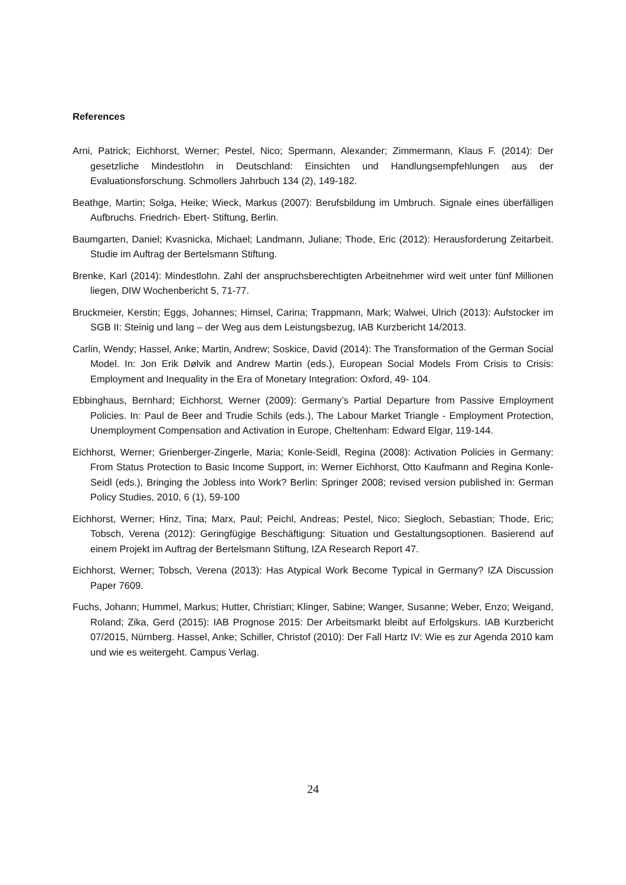References
Arni, Patrick; Eichhorst, Werner; Pestel, Nico; Spermann, Alexander; Zimmermann, Klaus F. (2014): Der gesetzliche Mindestlohn in Deutschland: Einsichten und Handlungsempfehlungen aus der Evaluationsforschung. Schmollers Jahrbuch 134 (2), 149-182.
Beathge, Martin; Solga, Heike; Wieck, Markus (2007): Berufsbildung im Umbruch. Signale eines überfälligen Aufbruchs. Friedrich- Ebert- Stiftung, Berlin.
Baumgarten, Daniel; Kvasnicka, Michael; Landmann, Juliane; Thode, Eric (2012): Herausforderung Zeitarbeit. Studie im Auftrag der Bertelsmann Stiftung.
Brenke, Karl (2014): Mindestlohn. Zahl der anspruchsberechtigten Arbeitnehmer wird weit unter fünf Millionen liegen, DIW Wochenbericht 5, 71-77.
Bruckmeier, Kerstin; Eggs, Johannes; Himsel, Carina; Trappmann, Mark; Walwei, Ulrich (2013): Aufstocker im SGB II: Steinig und lang – der Weg aus dem Leistungsbezug, IAB Kurzbericht 14/2013.
Carlin, Wendy; Hassel, Anke; Martin, Andrew; Soskice, David (2014): The Transformation of the German Social Model. In: Jon Erik Dølvik and Andrew Martin (eds.), European Social Models From Crisis to Crisis: Employment and Inequality in the Era of Monetary Integration: Oxford, 49- 104.
Ebbinghaus, Bernhard; Eichhorst, Werner (2009): Germany’s Partial Departure from Passive Employment Policies. In: Paul de Beer and Trudie Schils (eds.), The Labour Market Triangle - Employment Protection, Unemployment Compensation and Activation in Europe, Cheltenham: Edward Elgar, 119-144.
Eichhorst, Werner; Grienberger-Zingerle, Maria; Konle-Seidl, Regina (2008): Activation Policies in Germany: From Status Protection to Basic Income Support, in: Werner Eichhorst, Otto Kaufmann and Regina Konle-Seidl (eds.), Bringing the Jobless into Work? Berlin: Springer 2008; revised version published in: German Policy Studies, 2010, 6 (1), 59-100
Eichhorst, Werner; Hinz, Tina; Marx, Paul; Peichl, Andreas; Pestel, Nico; Siegloch, Sebastian; Thode, Eric; Tobsch, Verena (2012): Geringfügige Beschäftigung: Situation und Gestaltungsoptionen. Basierend auf einem Projekt im Auftrag der Bertelsmann Stiftung, IZA Research Report 47.
Eichhorst, Werner; Tobsch, Verena (2013): Has Atypical Work Become Typical in Germany? IZA Discussion Paper 7609.
Fuchs, Johann; Hummel, Markus; Hutter, Christian; Klinger, Sabine; Wanger, Susanne; Weber, Enzo; Weigand, Roland; Zika, Gerd (2015): IAB Prognose 2015: Der Arbeitsmarkt bleibt auf Erfolgskurs. IAB Kurzbericht 07/2015, Nürnberg. Hassel, Anke; Schiller, Christof (2010): Der Fall Hartz IV: Wie es zur Agenda 2010 kam und wie es weitergeht. Campus Verlag.
24